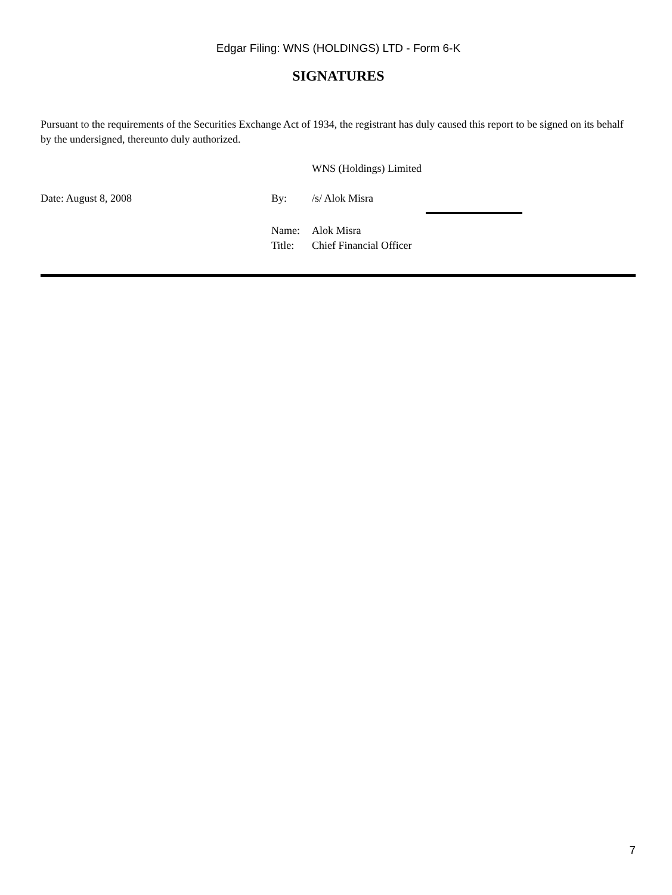Edgar Filing: WNS (HOLDINGS) LTD - Form 6-K
SIGNATURES
Pursuant to the requirements of the Securities Exchange Act of 1934, the registrant has duly caused this report to be signed on its behalf by the undersigned, thereunto duly authorized.
WNS (Holdings) Limited
Date: August 8, 2008 By: /s/ Alok Misra
Name: Alok Misra
Title: Chief Financial Officer
7